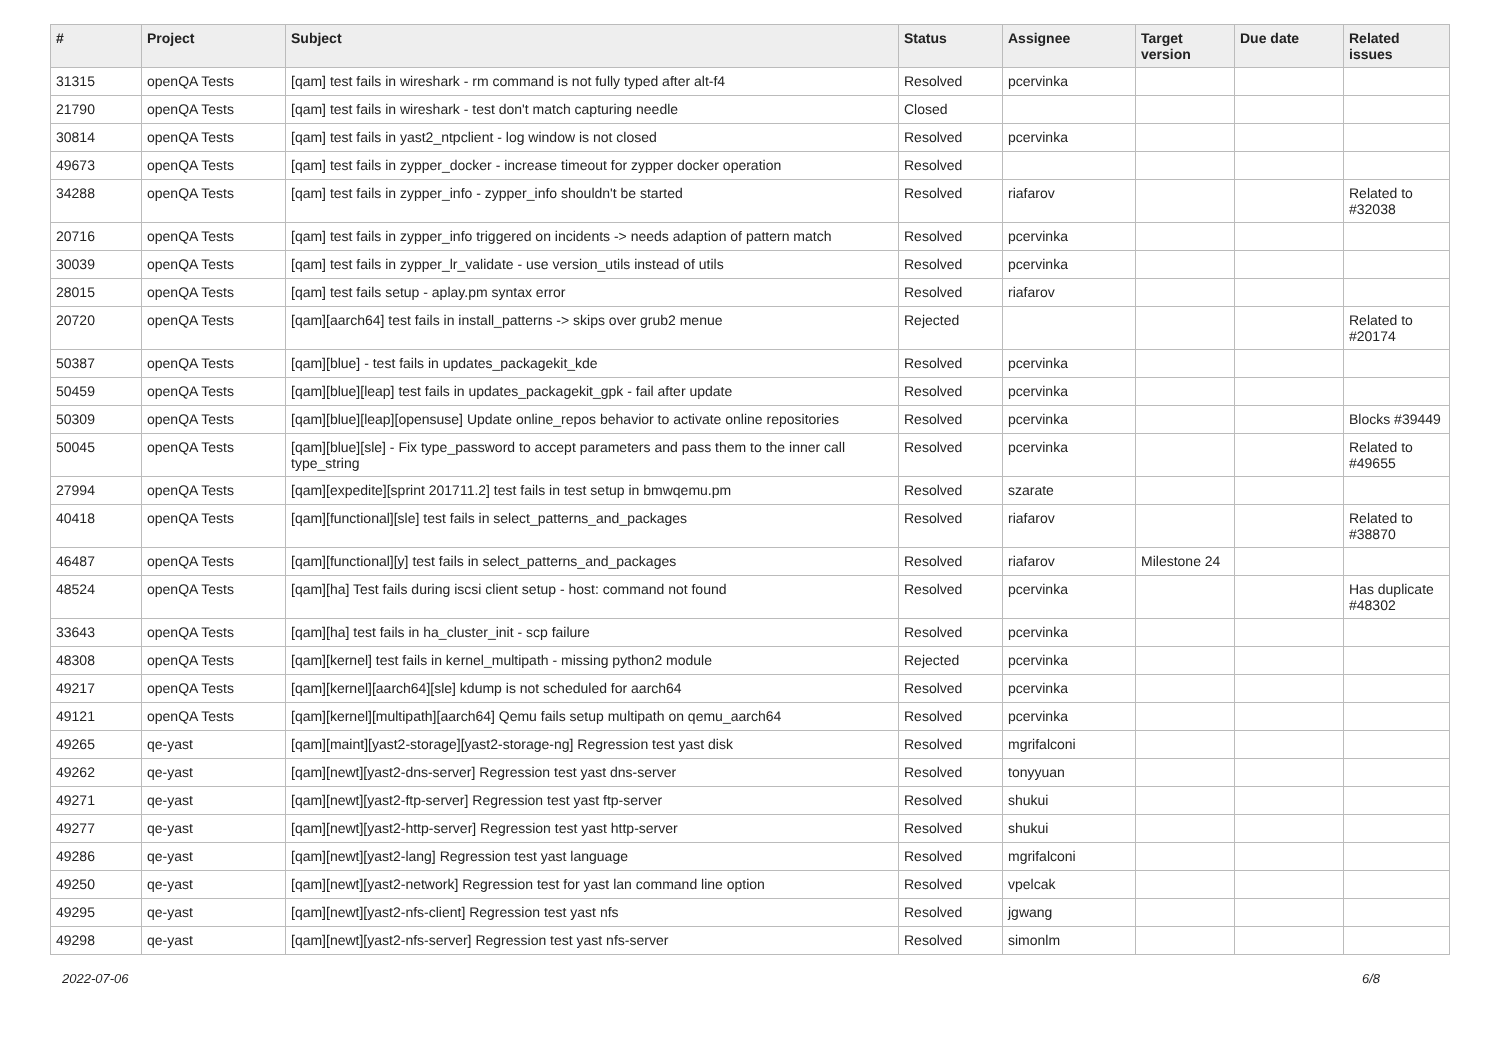| # | Project | Subject | Status | Assignee | Target version | Due date | Related issues |
| --- | --- | --- | --- | --- | --- | --- | --- |
| 31315 | openQA Tests | [qam] test fails in wireshark - rm command is not fully typed after alt-f4 | Resolved | pcervinka | | | |
| 21790 | openQA Tests | [qam] test fails in wireshark - test don't match capturing needle | Closed | | | | |
| 30814 | openQA Tests | [qam] test fails in yast2_ntpclient - log window is not closed | Resolved | pcervinka | | | |
| 49673 | openQA Tests | [qam] test fails in zypper_docker - increase timeout for zypper docker operation | Resolved | | | | |
| 34288 | openQA Tests | [qam] test fails in zypper_info - zypper_info shouldn't be started | Resolved | riafarov | | | Related to #32038 |
| 20716 | openQA Tests | [qam] test fails in zypper_info triggered on incidents -> needs adaption of pattern match | Resolved | pcervinka | | | |
| 30039 | openQA Tests | [qam] test fails in zypper_lr_validate - use version_utils instead of utils | Resolved | pcervinka | | | |
| 28015 | openQA Tests | [qam] test fails setup - aplay.pm syntax error | Resolved | riafarov | | | |
| 20720 | openQA Tests | [qam][aarch64] test fails in install_patterns -> skips over grub2 menue | Rejected | | | | Related to #20174 |
| 50387 | openQA Tests | [qam][blue] - test fails in updates_packagekit_kde | Resolved | pcervinka | | | |
| 50459 | openQA Tests | [qam][blue][leap] test fails in updates_packagekit_gpk - fail after update | Resolved | pcervinka | | | |
| 50309 | openQA Tests | [qam][blue][leap][opensuse] Update online_repos behavior to activate online repositories | Resolved | pcervinka | | | Blocks #39449 |
| 50045 | openQA Tests | [qam][blue][sle] - Fix type_password to accept parameters and pass them to the inner call type_string | Resolved | pcervinka | | | Related to #49655 |
| 27994 | openQA Tests | [qam][expedite][sprint 201711.2] test fails in test setup in bmwqemu.pm | Resolved | szarate | | | |
| 40418 | openQA Tests | [qam][functional][sle] test fails in select_patterns_and_packages | Resolved | riafarov | | | Related to #38870 |
| 46487 | openQA Tests | [qam][functional][y] test fails in select_patterns_and_packages | Resolved | riafarov | Milestone 24 | | |
| 48524 | openQA Tests | [qam][ha] Test fails during iscsi client setup - host: command not found | Resolved | pcervinka | | | Has duplicate #48302 |
| 33643 | openQA Tests | [qam][ha] test fails in ha_cluster_init - scp failure | Resolved | pcervinka | | | |
| 48308 | openQA Tests | [qam][kernel] test fails in kernel_multipath - missing python2 module | Rejected | pcervinka | | | |
| 49217 | openQA Tests | [qam][kernel][aarch64][sle] kdump is not scheduled for aarch64 | Resolved | pcervinka | | | |
| 49121 | openQA Tests | [qam][kernel][multipath][aarch64] Qemu fails setup multipath on qemu_aarch64 | Resolved | pcervinka | | | |
| 49265 | qe-yast | [qam][maint][yast2-storage][yast2-storage-ng] Regression test yast disk | Resolved | mgrifalconi | | | |
| 49262 | qe-yast | [qam][newt][yast2-dns-server] Regression test yast dns-server | Resolved | tonyyuan | | | |
| 49271 | qe-yast | [qam][newt][yast2-ftp-server] Regression test yast ftp-server | Resolved | shukui | | | |
| 49277 | qe-yast | [qam][newt][yast2-http-server] Regression test yast http-server | Resolved | shukui | | | |
| 49286 | qe-yast | [qam][newt][yast2-lang] Regression test yast language | Resolved | mgrifalconi | | | |
| 49250 | qe-yast | [qam][newt][yast2-network] Regression test for yast lan command line option | Resolved | vpelcak | | | |
| 49295 | qe-yast | [qam][newt][yast2-nfs-client] Regression test yast nfs | Resolved | jgwang | | | |
| 49298 | qe-yast | [qam][newt][yast2-nfs-server] Regression test yast nfs-server | Resolved | simonlm | | | |
2022-07-06 6/8